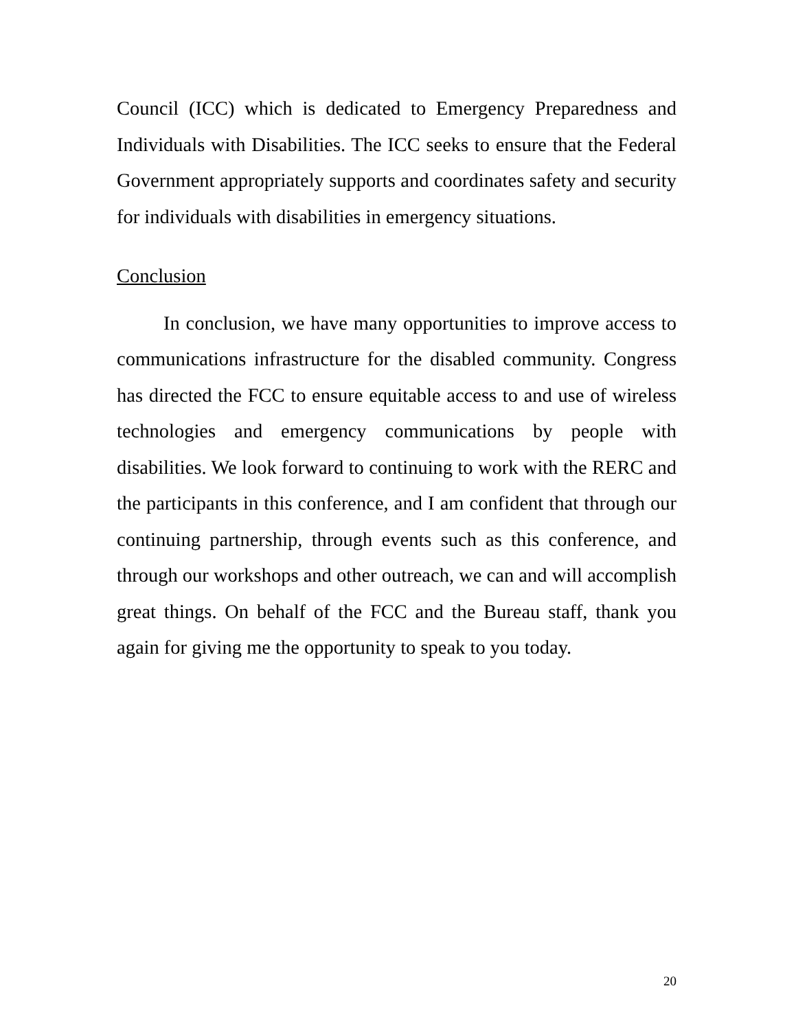Council (ICC) which is dedicated to Emergency Preparedness and Individuals with Disabilities. The ICC seeks to ensure that the Federal Government appropriately supports and coordinates safety and security for individuals with disabilities in emergency situations.
Conclusion
In conclusion, we have many opportunities to improve access to communications infrastructure for the disabled community. Congress has directed the FCC to ensure equitable access to and use of wireless technologies and emergency communications by people with disabilities. We look forward to continuing to work with the RERC and the participants in this conference, and I am confident that through our continuing partnership, through events such as this conference, and through our workshops and other outreach, we can and will accomplish great things. On behalf of the FCC and the Bureau staff, thank you again for giving me the opportunity to speak to you today.
20